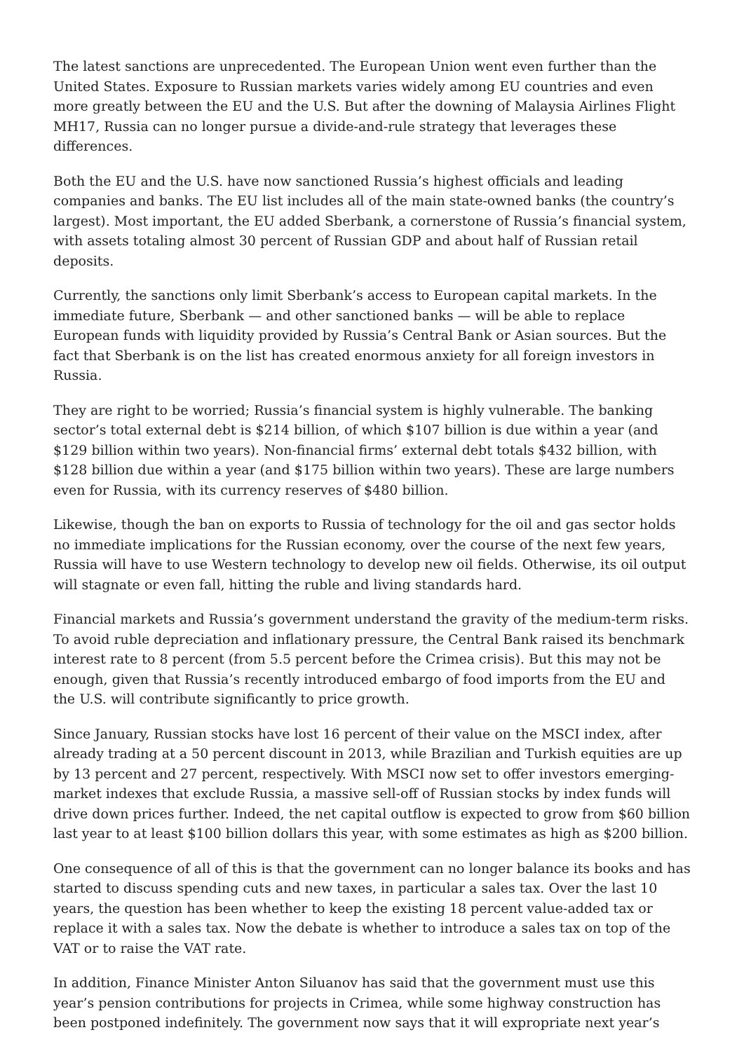The latest sanctions are unprecedented. The European Union went even further than the United States. Exposure to Russian markets varies widely among EU countries and even more greatly between the EU and the U.S. But after the downing of Malaysia Airlines Flight MH17, Russia can no longer pursue a divide-and-rule strategy that leverages these differences.
Both the EU and the U.S. have now sanctioned Russia’s highest officials and leading companies and banks. The EU list includes all of the main state-owned banks (the country’s largest). Most important, the EU added Sberbank, a cornerstone of Russia’s financial system, with assets totaling almost 30 percent of Russian GDP and about half of Russian retail deposits.
Currently, the sanctions only limit Sberbank’s access to European capital markets. In the immediate future, Sberbank — and other sanctioned banks — will be able to replace European funds with liquidity provided by Russia’s Central Bank or Asian sources. But the fact that Sberbank is on the list has created enormous anxiety for all foreign investors in Russia.
They are right to be worried; Russia’s financial system is highly vulnerable. The banking sector’s total external debt is $214 billion, of which $107 billion is due within a year (and $129 billion within two years). Non-financial firms’ external debt totals $432 billion, with $128 billion due within a year (and $175 billion within two years). These are large numbers even for Russia, with its currency reserves of $480 billion.
Likewise, though the ban on exports to Russia of technology for the oil and gas sector holds no immediate implications for the Russian economy, over the course of the next few years, Russia will have to use Western technology to develop new oil fields. Otherwise, its oil output will stagnate or even fall, hitting the ruble and living standards hard.
Financial markets and Russia’s government understand the gravity of the medium-term risks. To avoid ruble depreciation and inflationary pressure, the Central Bank raised its benchmark interest rate to 8 percent (from 5.5 percent before the Crimea crisis). But this may not be enough, given that Russia’s recently introduced embargo of food imports from the EU and the U.S. will contribute significantly to price growth.
Since January, Russian stocks have lost 16 percent of their value on the MSCI index, after already trading at a 50 percent discount in 2013, while Brazilian and Turkish equities are up by 13 percent and 27 percent, respectively. With MSCI now set to offer investors emerging-market indexes that exclude Russia, a massive sell-off of Russian stocks by index funds will drive down prices further. Indeed, the net capital outflow is expected to grow from $60 billion last year to at least $100 billion dollars this year, with some estimates as high as $200 billion.
One consequence of all of this is that the government can no longer balance its books and has started to discuss spending cuts and new taxes, in particular a sales tax. Over the last 10 years, the question has been whether to keep the existing 18 percent value-added tax or replace it with a sales tax. Now the debate is whether to introduce a sales tax on top of the VAT or to raise the VAT rate.
In addition, Finance Minister Anton Siluanov has said that the government must use this year’s pension contributions for projects in Crimea, while some highway construction has been postponed indefinitely. The government now says that it will expropriate next year’s